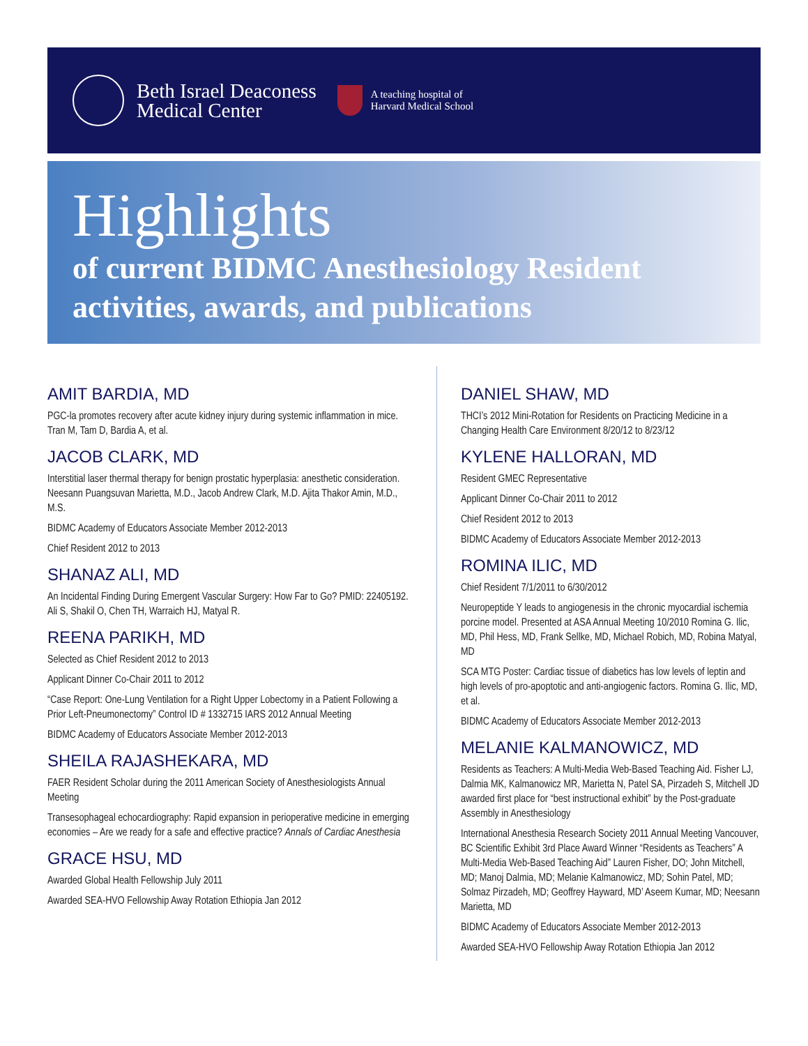Beth Israel Deaconess
Medical Center
A teaching hospital of
Harvard Medical School
Highlights
of current BIDMC Anesthesiology Resident
activities, awards, and publications
AMIT BARDIA, MD
PGC-la promotes recovery after acute kidney injury during systemic inflammation in mice. Tran M, Tam D, Bardia A, et al.
JACOB CLARK, MD
Interstitial laser thermal therapy for benign prostatic hyperplasia: anesthetic consideration. Neesann Puangsuvan Marietta, M.D., Jacob Andrew Clark, M.D. Ajita Thakor Amin, M.D., M.S.
BIDMC Academy of Educators Associate Member 2012-2013
Chief Resident 2012 to 2013
SHANAZ ALI, MD
An Incidental Finding During Emergent Vascular Surgery: How Far to Go? PMID: 22405192. Ali S, Shakil O, Chen TH, Warraich HJ, Matyal R.
REENA PARIKH, MD
Selected as Chief Resident 2012 to 2013
Applicant Dinner Co-Chair 2011 to 2012
“Case Report: One-Lung Ventilation for a Right Upper Lobectomy in a Patient Following a Prior Left-Pneumonectomy” Control ID # 1332715 IARS 2012 Annual Meeting
BIDMC Academy of Educators Associate Member 2012-2013
SHEILA RAJASHEKARA, MD
FAER Resident Scholar during the 2011 American Society of Anesthesiologists Annual Meeting
Transesophageal echocardiography: Rapid expansion in perioperative medicine in emerging economies – Are we ready for a safe and effective practice? Annals of Cardiac Anesthesia
GRACE HSU, MD
Awarded Global Health Fellowship July 2011
Awarded SEA-HVO Fellowship Away Rotation Ethiopia Jan 2012
DANIEL SHAW, MD
THCI’s 2012 Mini-Rotation for Residents on Practicing Medicine in a Changing Health Care Environment 8/20/12 to 8/23/12
KYLENE HALLORAN, MD
Resident GMEC Representative
Applicant Dinner Co-Chair 2011 to 2012
Chief Resident 2012 to 2013
BIDMC Academy of Educators Associate Member 2012-2013
ROMINA ILIC, MD
Chief Resident 7/1/2011 to 6/30/2012
Neuropeptide Y leads to angiogenesis in the chronic myocardial ischemia porcine model. Presented at ASA Annual Meeting 10/2010 Romina G. Ilic, MD, Phil Hess, MD, Frank Sellke, MD, Michael Robich, MD, Robina Matyal, MD
SCA MTG Poster: Cardiac tissue of diabetics has low levels of leptin and high levels of pro-apoptotic and anti-angiogenic factors. Romina G. Ilic, MD, et al.
BIDMC Academy of Educators Associate Member 2012-2013
MELANIE KALMANOWICZ, MD
Residents as Teachers: A Multi-Media Web-Based Teaching Aid. Fisher LJ, Dalmia MK, Kalmanowicz MR, Marietta N, Patel SA, Pirzadeh S, Mitchell JD awarded first place for “best instructional exhibit” by the Post-graduate Assembly in Anesthesiology
International Anesthesia Research Society 2011 Annual Meeting Vancouver, BC Scientific Exhibit 3rd Place Award Winner “Residents as Teachers” A Multi-Media Web-Based Teaching Aid” Lauren Fisher, DO; John Mitchell, MD; Manoj Dalmia, MD; Melanie Kalmanowicz, MD; Sohin Patel, MD; Solmaz Pirzadeh, MD; Geoffrey Hayward, MD’ Aseem Kumar, MD; Neesann Marietta, MD
BIDMC Academy of Educators Associate Member 2012-2013
Awarded SEA-HVO Fellowship Away Rotation Ethiopia Jan 2012